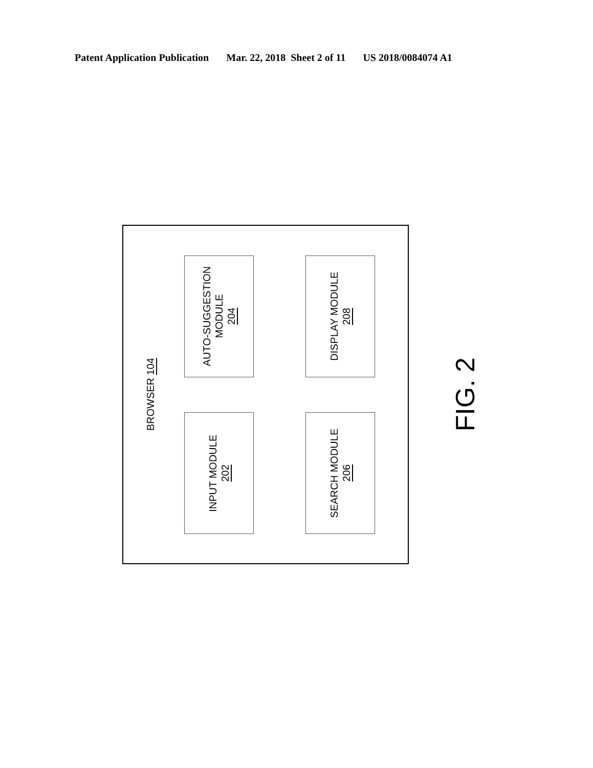Patent Application Publication Mar. 22, 2018 Sheet 2 of 11 US 2018/0084074 A1
BROWSER 104
INPUT MODULE
202
AUTO-SUGGESTION
MODULE
204
SEARCH MODULE
206
DISPLAY MODULE
208
FIG. 2